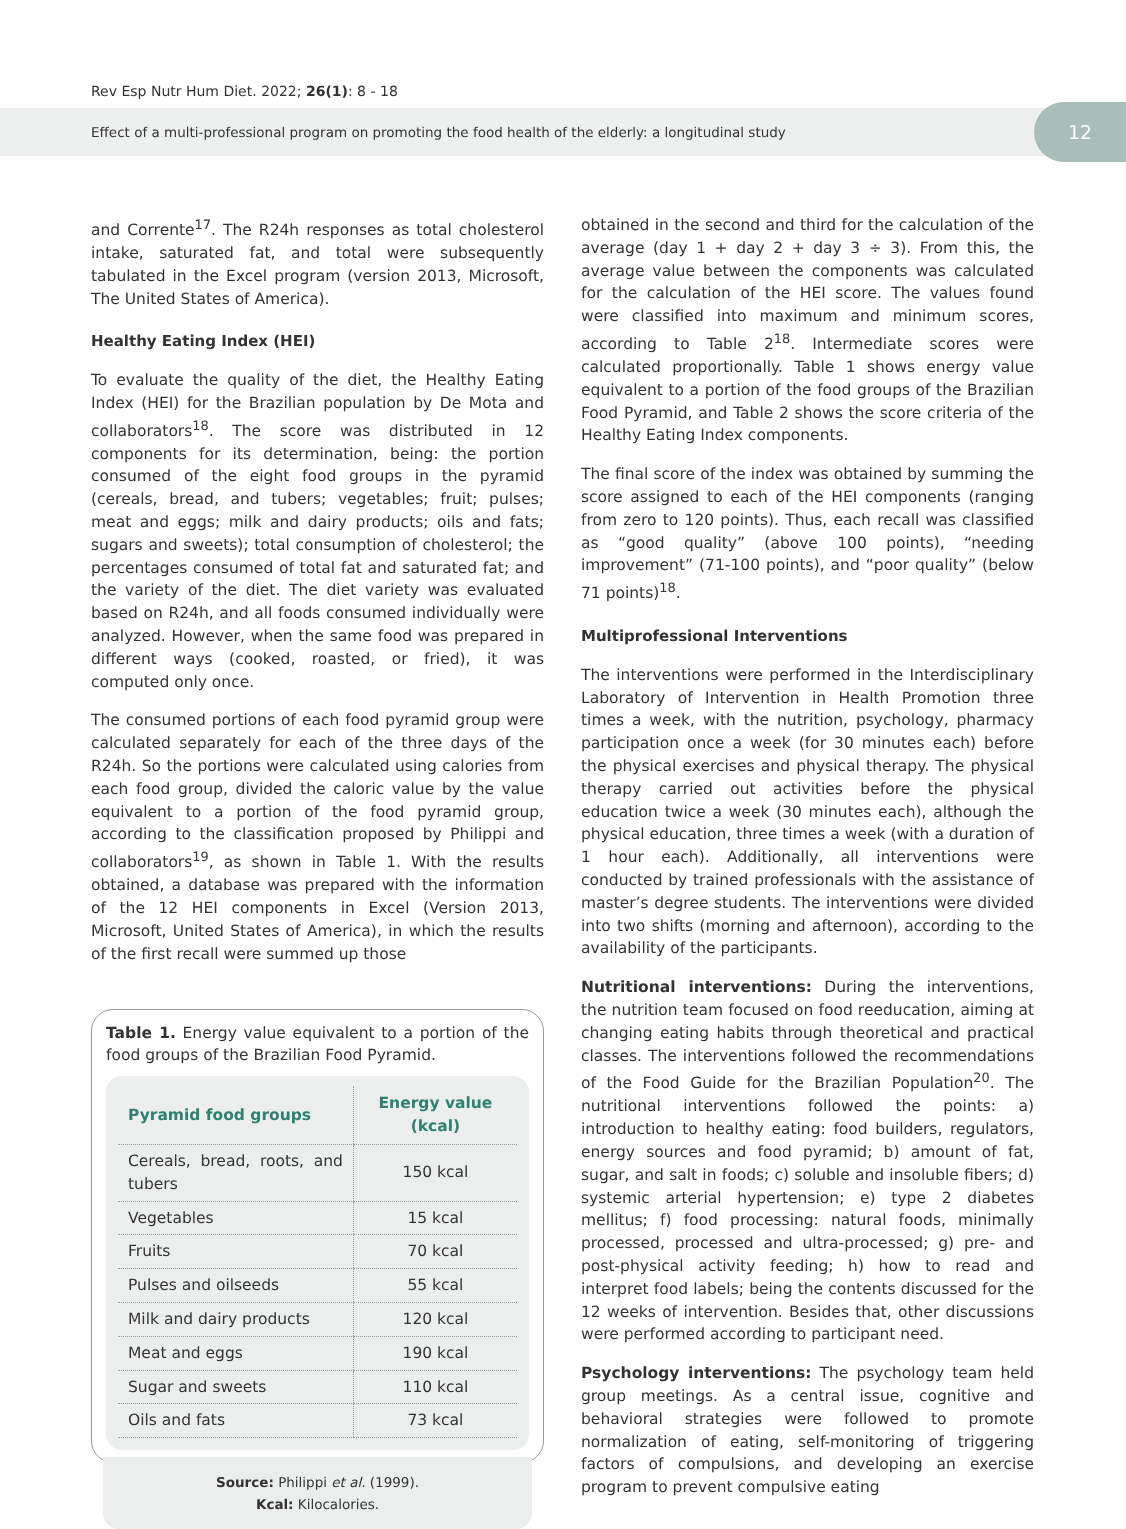Rev Esp Nutr Hum Diet. 2022; 26(1): 8 - 18
Effect of a multi-professional program on promoting the food health of the elderly: a longitudinal study
12
and Corrente<sup>17</sup>. The R24h responses as total cholesterol intake, saturated fat, and total were subsequently tabulated in the Excel program (version 2013, Microsoft, The United States of America).
Healthy Eating Index (HEI)
To evaluate the quality of the diet, the Healthy Eating Index (HEI) for the Brazilian population by De Mota and collaborators<sup>18</sup>. The score was distributed in 12 components for its determination, being: the portion consumed of the eight food groups in the pyramid (cereals, bread, and tubers; vegetables; fruit; pulses; meat and eggs; milk and dairy products; oils and fats; sugars and sweets); total consumption of cholesterol; the percentages consumed of total fat and saturated fat; and the variety of the diet. The diet variety was evaluated based on R24h, and all foods consumed individually were analyzed. However, when the same food was prepared in different ways (cooked, roasted, or fried), it was computed only once.
The consumed portions of each food pyramid group were calculated separately for each of the three days of the R24h. So the portions were calculated using calories from each food group, divided the caloric value by the value equivalent to a portion of the food pyramid group, according to the classification proposed by Philippi and collaborators<sup>19</sup>, as shown in Table 1. With the results obtained, a database was prepared with the information of the 12 HEI components in Excel (Version 2013, Microsoft, United States of America), in which the results of the first recall were summed up those
Table 1. Energy value equivalent to a portion of the food groups of the Brazilian Food Pyramid.
| Pyramid food groups | Energy value (kcal) |
| --- | --- |
| Cereals, bread, roots, and tubers | 150 kcal |
| Vegetables | 15 kcal |
| Fruits | 70 kcal |
| Pulses and oilseeds | 55 kcal |
| Milk and dairy products | 120 kcal |
| Meat and eggs | 190 kcal |
| Sugar and sweets | 110 kcal |
| Oils and fats | 73 kcal |
Source: Philippi et al. (1999).
Kcal: Kilocalories.
obtained in the second and third for the calculation of the average (day 1 + day 2 + day 3 ÷ 3). From this, the average value between the components was calculated for the calculation of the HEI score. The values found were classified into maximum and minimum scores, according to Table 2<sup>18</sup>. Intermediate scores were calculated proportionally. Table 1 shows energy value equivalent to a portion of the food groups of the Brazilian Food Pyramid, and Table 2 shows the score criteria of the Healthy Eating Index components.
The final score of the index was obtained by summing the score assigned to each of the HEI components (ranging from zero to 120 points). Thus, each recall was classified as “good quality” (above 100 points), “needing improvement” (71-100 points), and “poor quality” (below 71 points)<sup>18</sup>.
Multiprofessional Interventions
The interventions were performed in the Interdisciplinary Laboratory of Intervention in Health Promotion three times a week, with the nutrition, psychology, pharmacy participation once a week (for 30 minutes each) before the physical exercises and physical therapy. The physical therapy carried out activities before the physical education twice a week (30 minutes each), although the physical education, three times a week (with a duration of 1 hour each). Additionally, all interventions were conducted by trained professionals with the assistance of master’s degree students. The interventions were divided into two shifts (morning and afternoon), according to the availability of the participants.
Nutritional interventions: During the interventions, the nutrition team focused on food reeducation, aiming at changing eating habits through theoretical and practical classes. The interventions followed the recommendations of the Food Guide for the Brazilian Population<sup>20</sup>. The nutritional interventions followed the points: a) introduction to healthy eating: food builders, regulators, energy sources and food pyramid; b) amount of fat, sugar, and salt in foods; c) soluble and insoluble fibers; d) systemic arterial hypertension; e) type 2 diabetes mellitus; f) food processing: natural foods, minimally processed, processed and ultra-processed; g) pre- and post-physical activity feeding; h) how to read and interpret food labels; being the contents discussed for the 12 weeks of intervention. Besides that, other discussions were performed according to participant need.
Psychology interventions: The psychology team held group meetings. As a central issue, cognitive and behavioral strategies were followed to promote normalization of eating, self-monitoring of triggering factors of compulsions, and developing an exercise program to prevent compulsive eating